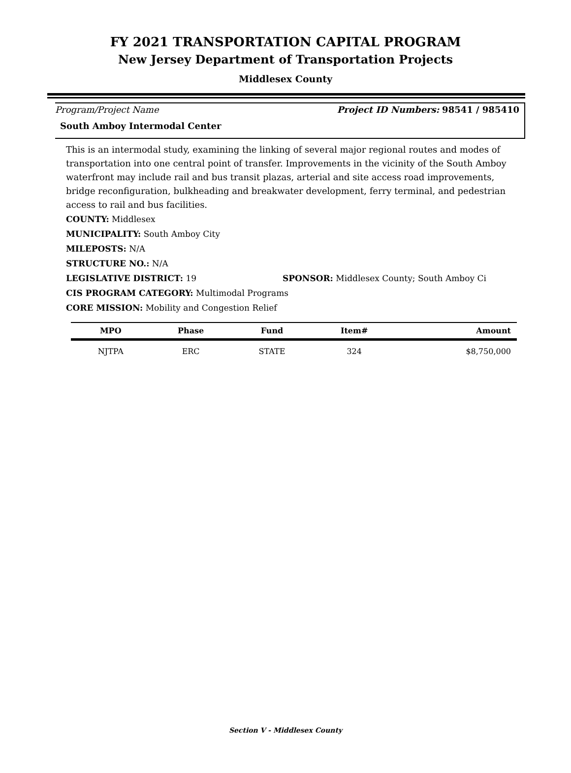FY 2021 TRANSPORTATION CAPITAL PROGRAM
New Jersey Department of Transportation Projects
Middlesex County
Program/Project Name Project ID Numbers: 98541 / 985410
South Amboy Intermodal Center
This is an intermodal study, examining the linking of several major regional routes and modes of transportation into one central point of transfer. Improvements in the vicinity of the South Amboy waterfront may include rail and bus transit plazas, arterial and site access road improvements, bridge reconfiguration, bulkheading and breakwater development, ferry terminal, and pedestrian access to rail and bus facilities.
COUNTY: Middlesex
MUNICIPALITY: South Amboy City
MILEPOSTS: N/A
STRUCTURE NO.: N/A
LEGISLATIVE DISTRICT: 19 SPONSOR: Middlesex County; South Amboy Ci
CIS PROGRAM CATEGORY: Multimodal Programs
CORE MISSION: Mobility and Congestion Relief
| MPO | Phase | Fund | Item# | Amount |
| --- | --- | --- | --- | --- |
| NJTPA | ERC | STATE | 324 | $8,750,000 |
Section V - Middlesex County